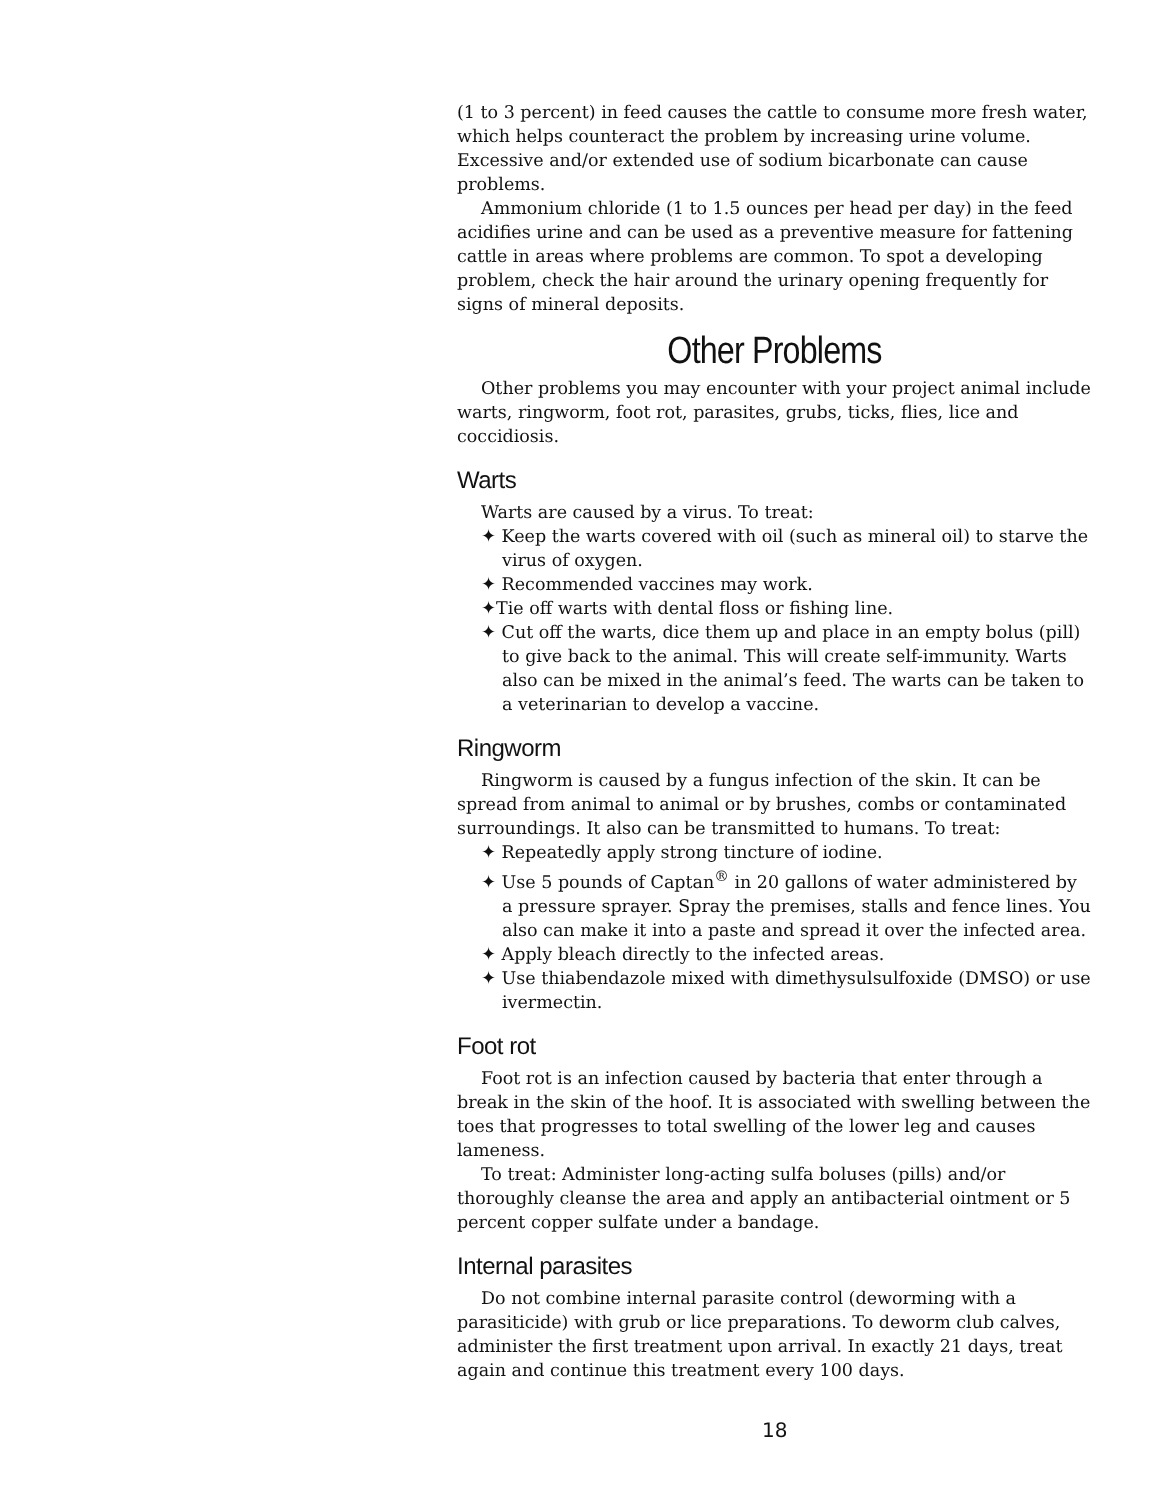(1 to 3 percent) in feed causes the cattle to consume more fresh water, which helps counteract the problem by increasing urine volume. Excessive and/or extended use of sodium bicarbonate can cause problems.
Ammonium chloride (1 to 1.5 ounces per head per day) in the feed acidifies urine and can be used as a preventive measure for fattening cattle in areas where problems are common. To spot a developing problem, check the hair around the urinary opening frequently for signs of mineral deposits.
Other Problems
Other problems you may encounter with your project animal include warts, ringworm, foot rot, parasites, grubs, ticks, flies, lice and coccidiosis.
Warts
Warts are caused by a virus. To treat:
✦ Keep the warts covered with oil (such as mineral oil) to starve the virus of oxygen.
✦ Recommended vaccines may work.
✦Tie off warts with dental floss or fishing line.
✦ Cut off the warts, dice them up and place in an empty bolus (pill) to give back to the animal. This will create self-immunity. Warts also can be mixed in the animal’s feed. The warts can be taken to a veterinarian to develop a vaccine.
Ringworm
Ringworm is caused by a fungus infection of the skin. It can be spread from animal to animal or by brushes, combs or contaminated surroundings. It also can be transmitted to humans. To treat:
✦ Repeatedly apply strong tincture of iodine.
✦ Use 5 pounds of Captan<sup>®</sup> in 20 gallons of water administered by a pressure sprayer. Spray the premises, stalls and fence lines. You also can make it into a paste and spread it over the infected area.
✦ Apply bleach directly to the infected areas.
✦ Use thiabendazole mixed with dimethysulsulfoxide (DMSO) or use ivermectin.
Foot rot
Foot rot is an infection caused by bacteria that enter through a break in the skin of the hoof. It is associated with swelling between the toes that progresses to total swelling of the lower leg and causes lameness.
To treat: Administer long-acting sulfa boluses (pills) and/or thoroughly cleanse the area and apply an antibacterial ointment or 5 percent copper sulfate under a bandage.
Internal parasites
Do not combine internal parasite control (deworming with a parasiticide) with grub or lice preparations. To deworm club calves, administer the first treatment upon arrival. In exactly 21 days, treat again and continue this treatment every 100 days.
18